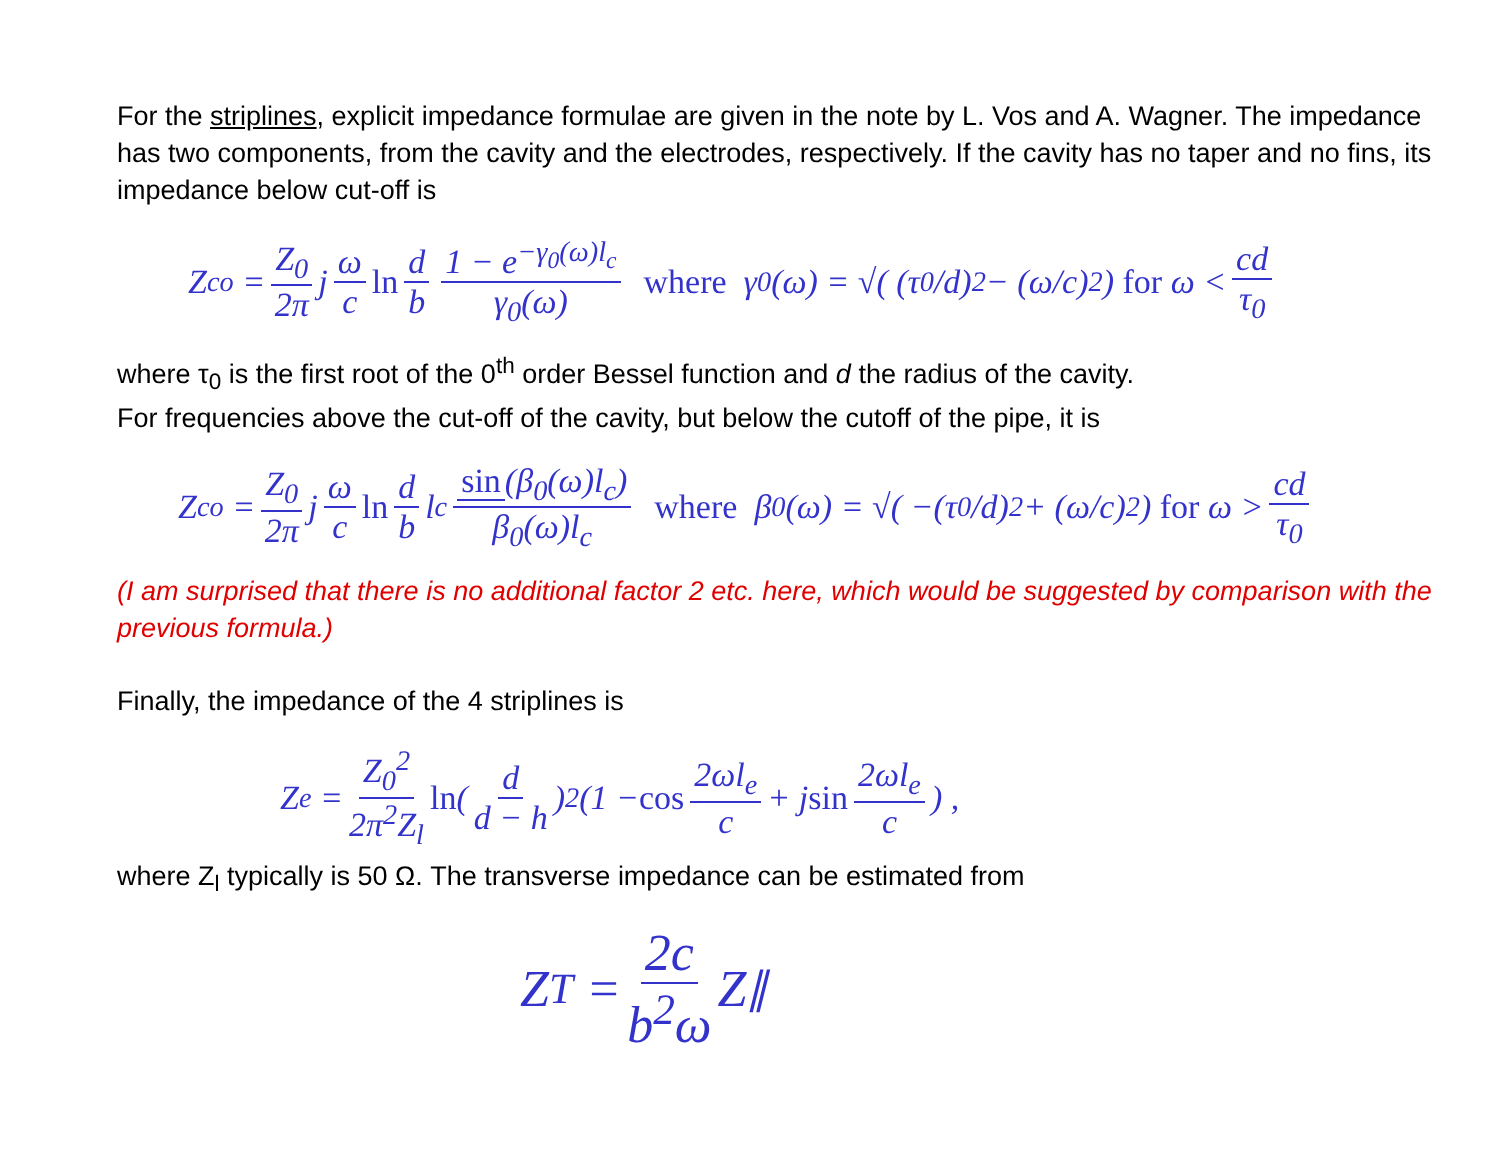For the striplines, explicit impedance formulae are given in the note by L. Vos and A. Wagner. The impedance has two components, from the cavity and the electrodes, respectively. If the cavity has no taper and no fins, its impedance below cut-off is
Z<sub>co</sub> = Z<sub>0</sub> 2π j ω c ln d b 1 − e<sup>−γ<sub>0</sub>(ω)l<sub>c</sub></sup> γ<sub>0</sub>(ω) where γ<sub>0</sub>(ω) = √( (τ<sub>0</sub>/d)<sup>2</sup> − (ω/c)<sup>2</sup> ) for ω < cd τ<sub>0</sub>
where τ<sub>0</sub> is the first root of the 0<sup>th</sup> order Bessel function and d the radius of the cavity.
For frequencies above the cut-off of the cavity, but below the cutoff of the pipe, it is
Z<sub>co</sub> = Z<sub>0</sub> 2π j ω c ln d b l<sub>c</sub> sin (β<sub>0</sub>(ω)l<sub>c</sub>) β<sub>0</sub>(ω)l<sub>c</sub> where β<sub>0</sub>(ω) = √( −(τ<sub>0</sub>/d)<sup>2</sup> + (ω/c)<sup>2</sup> ) for ω > cd τ<sub>0</sub>
(I am surprised that there is no additional factor 2 etc. here, which would be suggested by comparison with the previous formula.)
Finally, the impedance of the 4 striplines is
Z<sub>e</sub> = Z<sub>0</sub><sup>2</sup> 2π<sup>2</sup>Z<sub>l</sub> ln (d d − h)<sup>2</sup> (1 − cos 2ωl<sub>e</sub> c + j sin 2ωl<sub>e</sub> c) ,
where Z<sub>l</sub> typically is 50 Ω. The transverse impedance can be estimated from
Z<sub>T</sub> = 2c b<sup>2</sup>ω Z<sub>∥</sub>